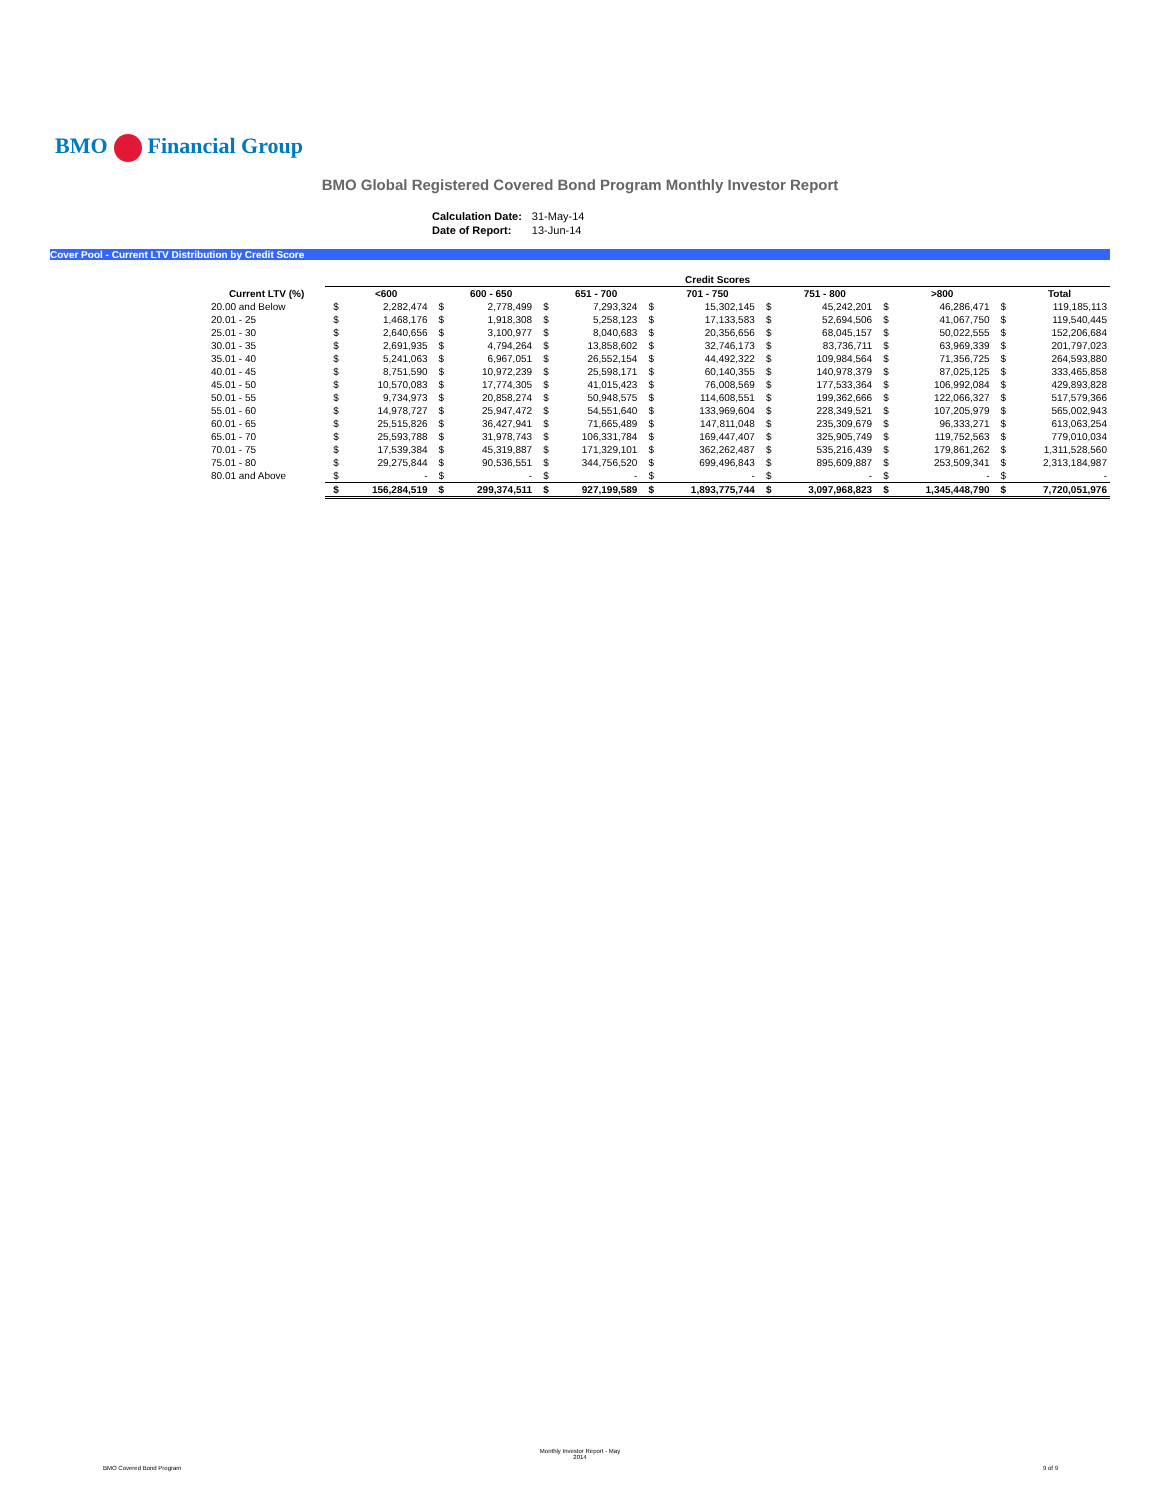BMO Financial Group
BMO Global Registered Covered Bond Program Monthly Investor Report
| Calculation Date: | 31-May-14 |
| Date of Report: | 13-Jun-14 |
Cover Pool - Current LTV Distribution by Credit Score
| | Credit Scores | | | | | | | | | | | | | |
| --- | --- | --- | --- | --- | --- | --- | --- | --- | --- | --- | --- | --- | --- | --- |
| Current LTV (%) | | <600 | | 600 - 650 | | 651 - 700 | | 701 - 750 | | 751 - 800 | | >800 | | Total |
| 20.00 and Below | $ | 2,282,474 | $ | 2,778,499 | $ | 7,293,324 | $ | 15,302,145 | $ | 45,242,201 | $ | 46,286,471 | $ | 119,185,113 |
| 20.01 - 25 | $ | 1,468,176 | $ | 1,918,308 | $ | 5,258,123 | $ | 17,133,583 | $ | 52,694,506 | $ | 41,067,750 | $ | 119,540,445 |
| 25.01 - 30 | $ | 2,640,656 | $ | 3,100,977 | $ | 8,040,683 | $ | 20,356,656 | $ | 68,045,157 | $ | 50,022,555 | $ | 152,206,684 |
| 30.01 - 35 | $ | 2,691,935 | $ | 4,794,264 | $ | 13,858,602 | $ | 32,746,173 | $ | 83,736,711 | $ | 63,969,339 | $ | 201,797,023 |
| 35.01 - 40 | $ | 5,241,063 | $ | 6,967,051 | $ | 26,552,154 | $ | 44,492,322 | $ | 109,984,564 | $ | 71,356,725 | $ | 264,593,880 |
| 40.01 - 45 | $ | 8,751,590 | $ | 10,972,239 | $ | 25,598,171 | $ | 60,140,355 | $ | 140,978,379 | $ | 87,025,125 | $ | 333,465,858 |
| 45.01 - 50 | $ | 10,570,083 | $ | 17,774,305 | $ | 41,015,423 | $ | 76,008,569 | $ | 177,533,364 | $ | 106,992,084 | $ | 429,893,828 |
| 50.01 - 55 | $ | 9,734,973 | $ | 20,858,274 | $ | 50,948,575 | $ | 114,608,551 | $ | 199,362,666 | $ | 122,066,327 | $ | 517,579,366 |
| 55.01 - 60 | $ | 14,978,727 | $ | 25,947,472 | $ | 54,551,640 | $ | 133,969,604 | $ | 228,349,521 | $ | 107,205,979 | $ | 565,002,943 |
| 60.01 - 65 | $ | 25,515,826 | $ | 36,427,941 | $ | 71,665,489 | $ | 147,811,048 | $ | 235,309,679 | $ | 96,333,271 | $ | 613,063,254 |
| 65.01 - 70 | $ | 25,593,788 | $ | 31,978,743 | $ | 106,331,784 | $ | 169,447,407 | $ | 325,905,749 | $ | 119,752,563 | $ | 779,010,034 |
| 70.01 - 75 | $ | 17,539,384 | $ | 45,319,887 | $ | 171,329,101 | $ | 362,262,487 | $ | 535,216,439 | $ | 179,861,262 | $ | 1,311,528,560 |
| 75.01 - 80 | $ | 29,275,844 | $ | 90,536,551 | $ | 344,756,520 | $ | 699,496,843 | $ | 895,609,887 | $ | 253,509,341 | $ | 2,313,184,987 |
| 80.01 and Above | $ | - | $ | - | $ | - | $ | - | $ | - | $ | - | $ | - |
| | $ | 156,284,519 | $ | 299,374,511 | $ | 927,199,589 | $ | 1,893,775,744 | $ | 3,097,968,823 | $ | 1,345,448,790 | $ | 7,720,051,976 |
BMO Covered Bond Program
Monthly Investor Report - May
2014
9 of 9